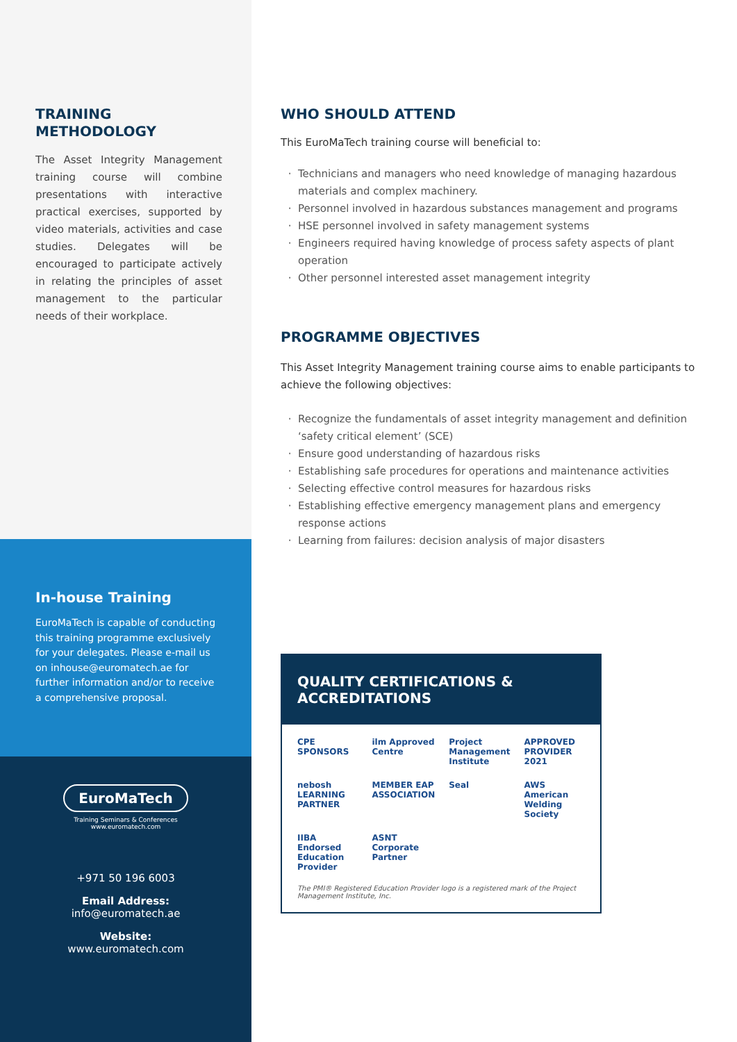TRAINING
METHODOLOGY
The Asset Integrity Management training course will combine presentations with interactive practical exercises, supported by video materials, activities and case studies. Delegates will be encouraged to participate actively in relating the principles of asset management to the particular needs of their workplace.
In-house Training
EuroMaTech is capable of conducting this training programme exclusively for your delegates. Please e-mail us on inhouse@euromatech.ae for further information and/or to receive a comprehensive proposal.
EuroMaTech
Training Seminars & Conferences
www.euromatech.com
+971 50 196 6003
Email Address:
info@euromatech.ae
Website:
www.euromatech.com
WHO SHOULD ATTEND
This EuroMaTech training course will beneficial to:
Technicians and managers who need knowledge of managing hazardous materials and complex machinery.
Personnel involved in hazardous substances management and programs
HSE personnel involved in safety management systems
Engineers required having knowledge of process safety aspects of plant operation
Other personnel interested asset management integrity
PROGRAMME OBJECTIVES
This Asset Integrity Management training course aims to enable participants to achieve the following objectives:
Recognize the fundamentals of asset integrity management and definition ‘safety critical element’ (SCE)
Ensure good understanding of hazardous risks
Establishing safe procedures for operations and maintenance activities
Selecting effective control measures for hazardous risks
Establishing effective emergency management plans and emergency response actions
Learning from failures: decision analysis of major disasters
QUALITY CERTIFICATIONS & ACCREDITATIONS
CPE SPONSORS ilm Approved Centre Project Management Institute APPROVED PROVIDER 2021 nebosh LEARNING PARTNER MEMBER EAP ASSOCIATION Seal AWS American Welding Society IIBA Endorsed Education Provider ASNT Corporate Partner
The PMI® Registered Education Provider logo is a registered mark of the Project Management Institute, Inc.